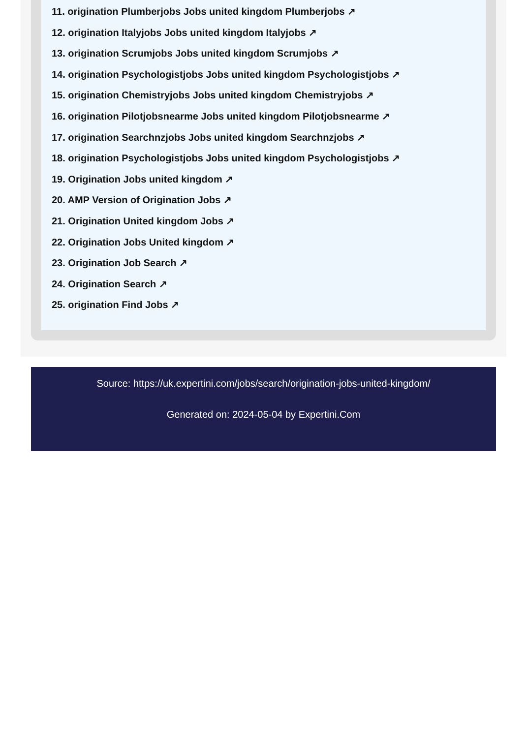11. origination Plumberjobs Jobs united kingdom Plumberjobs ↗
12. origination Italyjobs Jobs united kingdom Italyjobs ↗
13. origination Scrumjobs Jobs united kingdom Scrumjobs ↗
14. origination Psychologistjobs Jobs united kingdom Psychologistjobs ↗
15. origination Chemistryjobs Jobs united kingdom Chemistryjobs ↗
16. origination Pilotjobsnearme Jobs united kingdom Pilotjobsnearme ↗
17. origination Searchnzjobs Jobs united kingdom Searchnzjobs ↗
18. origination Psychologistjobs Jobs united kingdom Psychologistjobs ↗
19. Origination Jobs united kingdom ↗
20. AMP Version of Origination Jobs ↗
21. Origination United kingdom Jobs ↗
22. Origination Jobs United kingdom ↗
23. Origination Job Search ↗
24. Origination Search ↗
25. origination Find Jobs ↗
Source: https://uk.expertini.com/jobs/search/origination-jobs-united-kingdom/
Generated on: 2024-05-04 by Expertini.Com